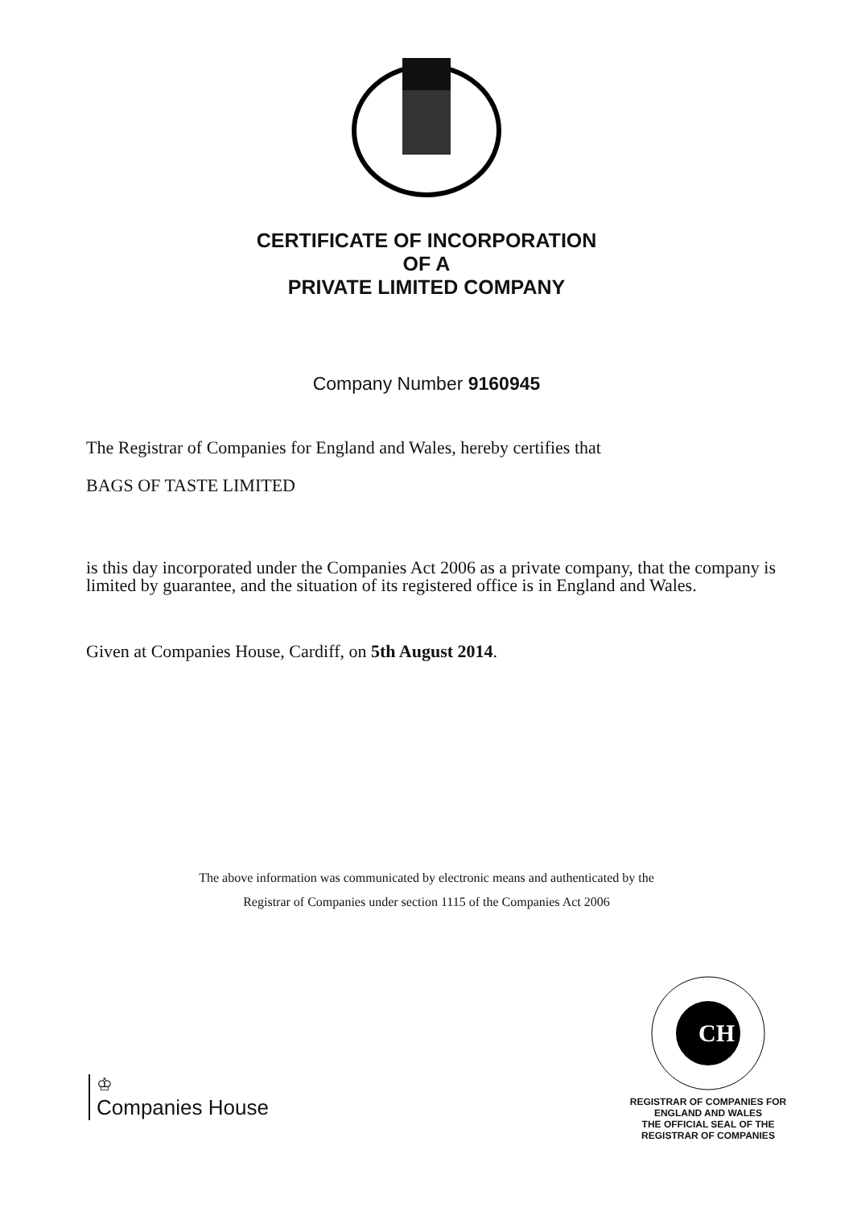CERTIFICATE OF INCORPORATION
OF A
PRIVATE LIMITED COMPANY
Company Number 9160945
The Registrar of Companies for England and Wales, hereby certifies that
BAGS OF TASTE LIMITED
is this day incorporated under the Companies Act 2006 as a private company, that the company is limited by guarantee, and the situation of its registered office is in England and Wales.
Given at Companies House, Cardiff, on 5th August 2014.
The above information was communicated by electronic means and authenticated by the
Registrar of Companies under section 1115 of the Companies Act 2006
♔
Companies House
CH
REGISTRAR OF COMPANIES FOR ENGLAND AND WALES
THE OFFICIAL SEAL OF THE
REGISTRAR OF COMPANIES